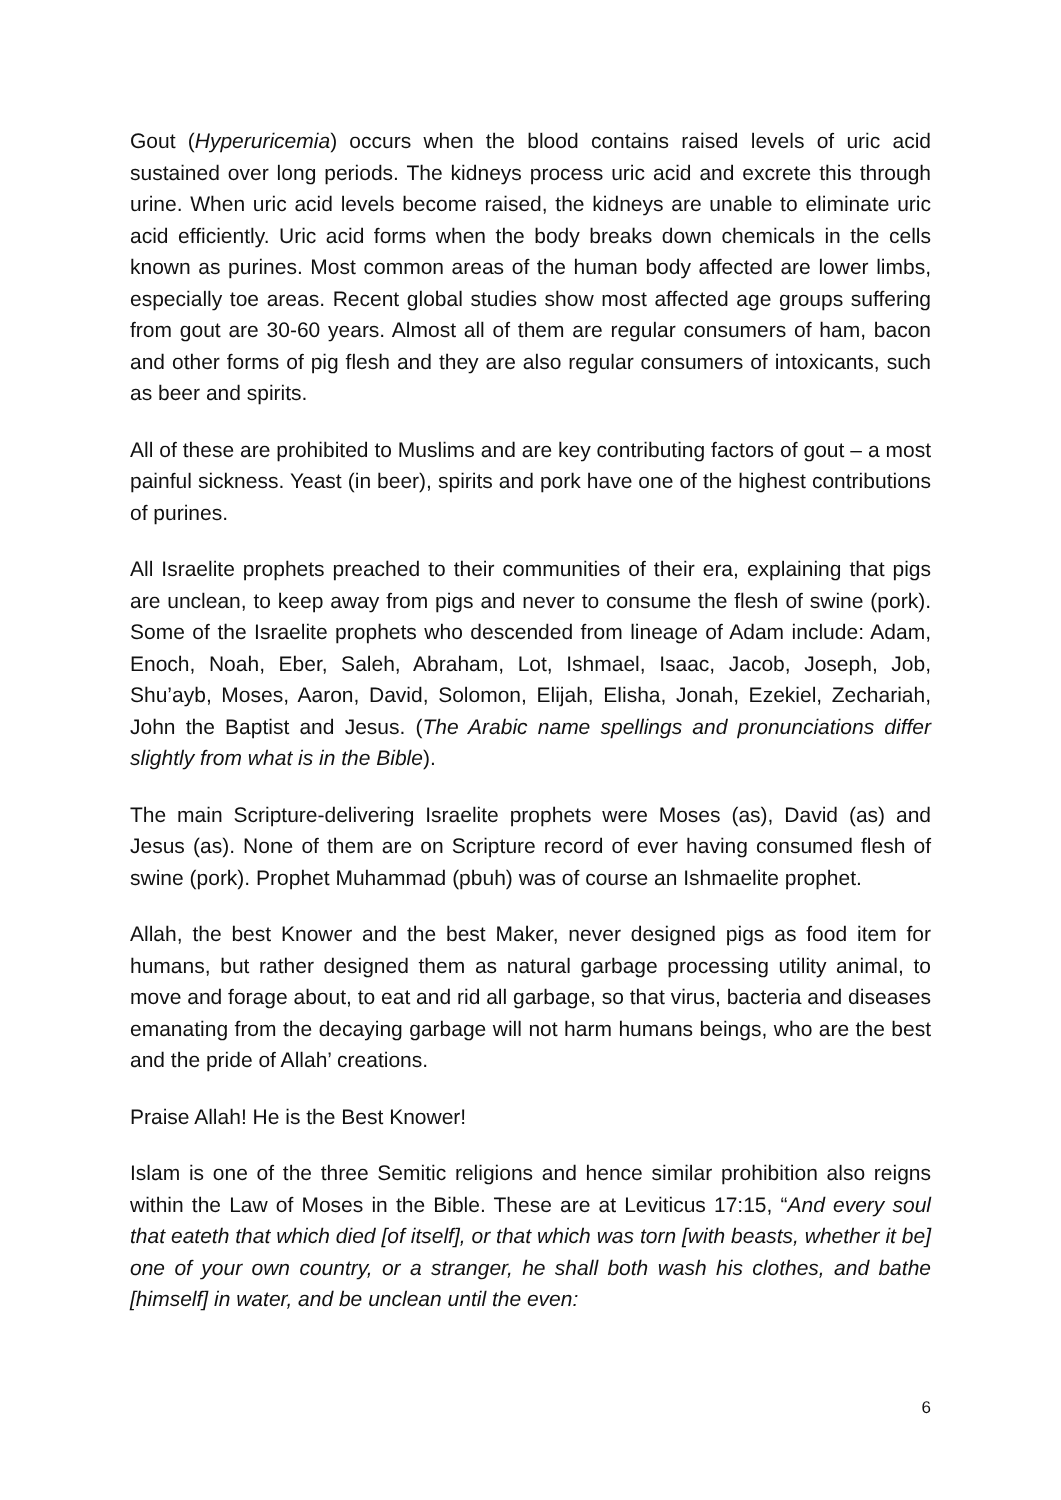Gout (Hyperuricemia) occurs when the blood contains raised levels of uric acid sustained over long periods. The kidneys process uric acid and excrete this through urine. When uric acid levels become raised, the kidneys are unable to eliminate uric acid efficiently. Uric acid forms when the body breaks down chemicals in the cells known as purines. Most common areas of the human body affected are lower limbs, especially toe areas. Recent global studies show most affected age groups suffering from gout are 30-60 years. Almost all of them are regular consumers of ham, bacon and other forms of pig flesh and they are also regular consumers of intoxicants, such as beer and spirits.
All of these are prohibited to Muslims and are key contributing factors of gout – a most painful sickness. Yeast (in beer), spirits and pork have one of the highest contributions of purines.
All Israelite prophets preached to their communities of their era, explaining that pigs are unclean, to keep away from pigs and never to consume the flesh of swine (pork). Some of the Israelite prophets who descended from lineage of Adam include: Adam, Enoch, Noah, Eber, Saleh, Abraham, Lot, Ishmael, Isaac, Jacob, Joseph, Job, Shu’ayb, Moses, Aaron, David, Solomon, Elijah, Elisha, Jonah, Ezekiel, Zechariah, John the Baptist and Jesus. (The Arabic name spellings and pronunciations differ slightly from what is in the Bible).
The main Scripture-delivering Israelite prophets were Moses (as), David (as) and Jesus (as). None of them are on Scripture record of ever having consumed flesh of swine (pork). Prophet Muhammad (pbuh) was of course an Ishmaelite prophet.
Allah, the best Knower and the best Maker, never designed pigs as food item for humans, but rather designed them as natural garbage processing utility animal, to move and forage about, to eat and rid all garbage, so that virus, bacteria and diseases emanating from the decaying garbage will not harm humans beings, who are the best and the pride of Allah’ creations.
Praise Allah! He is the Best Knower!
Islam is one of the three Semitic religions and hence similar prohibition also reigns within the Law of Moses in the Bible. These are at Leviticus 17:15, “And every soul that eateth that which died [of itself], or that which was torn [with beasts, whether it be] one of your own country, or a stranger, he shall both wash his clothes, and bathe [himself] in water, and be unclean until the even:
6